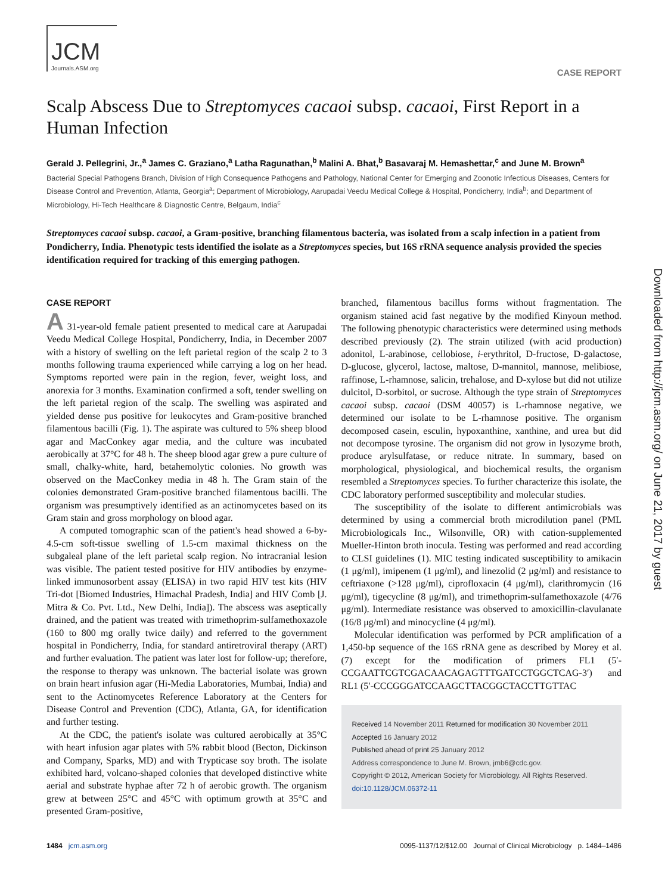Downloaded from http://jcm.asm.org/ on June 21, 2017 by guest
JCM
Journals.ASM.org
CASE REPORT
Scalp Abscess Due to Streptomyces cacaoi subsp. cacaoi, First Report in a Human Infection
Gerald J. Pellegrini, Jr.,<sup>a</sup> James C. Graziano,<sup>a</sup> Latha Ragunathan,<sup>b</sup> Malini A. Bhat,<sup>b</sup> Basavaraj M. Hemashettar,<sup>c</sup> and June M. Brown<sup>a</sup>
Bacterial Special Pathogens Branch, Division of High Consequence Pathogens and Pathology, National Center for Emerging and Zoonotic Infectious Diseases, Centers for Disease Control and Prevention, Atlanta, Georgia<sup>a</sup>; Department of Microbiology, Aarupadai Veedu Medical College & Hospital, Pondicherry, India<sup>b</sup>; and Department of Microbiology, Hi-Tech Healthcare & Diagnostic Centre, Belgaum, India<sup>c</sup>
Streptomyces cacaoi subsp. cacaoi, a Gram-positive, branching filamentous bacteria, was isolated from a scalp infection in a patient from Pondicherry, India. Phenotypic tests identified the isolate as a Streptomyces species, but 16S rRNA sequence analysis provided the species identification required for tracking of this emerging pathogen.
CASE REPORT
A 31-year-old female patient presented to medical care at Aarupadai Veedu Medical College Hospital, Pondicherry, India, in December 2007 with a history of swelling on the left parietal region of the scalp 2 to 3 months following trauma experienced while carrying a log on her head. Symptoms reported were pain in the region, fever, weight loss, and anorexia for 3 months. Examination confirmed a soft, tender swelling on the left parietal region of the scalp. The swelling was aspirated and yielded dense pus positive for leukocytes and Gram-positive branched filamentous bacilli (Fig. 1). The aspirate was cultured to 5% sheep blood agar and MacConkey agar media, and the culture was incubated aerobically at 37°C for 48 h. The sheep blood agar grew a pure culture of small, chalky-white, hard, betahemolytic colonies. No growth was observed on the MacConkey media in 48 h. The Gram stain of the colonies demonstrated Gram-positive branched filamentous bacilli. The organism was presumptively identified as an actinomycetes based on its Gram stain and gross morphology on blood agar.
A computed tomographic scan of the patient's head showed a 6-by-4.5-cm soft-tissue swelling of 1.5-cm maximal thickness on the subgaleal plane of the left parietal scalp region. No intracranial lesion was visible. The patient tested positive for HIV antibodies by enzyme-linked immunosorbent assay (ELISA) in two rapid HIV test kits (HIV Tri-dot [Biomed Industries, Himachal Pradesh, India] and HIV Comb [J. Mitra & Co. Pvt. Ltd., New Delhi, India]). The abscess was aseptically drained, and the patient was treated with trimethoprim-sulfamethoxazole (160 to 800 mg orally twice daily) and referred to the government hospital in Pondicherry, India, for standard antiretroviral therapy (ART) and further evaluation. The patient was later lost for follow-up; therefore, the response to therapy was unknown. The bacterial isolate was grown on brain heart infusion agar (Hi-Media Laboratories, Mumbai, India) and sent to the Actinomycetes Reference Laboratory at the Centers for Disease Control and Prevention (CDC), Atlanta, GA, for identification and further testing.
At the CDC, the patient's isolate was cultured aerobically at 35°C with heart infusion agar plates with 5% rabbit blood (Becton, Dickinson and Company, Sparks, MD) and with Trypticase soy broth. The isolate exhibited hard, volcano-shaped colonies that developed distinctive white aerial and substrate hyphae after 72 h of aerobic growth. The organism grew at between 25°C and 45°C with optimum growth at 35°C and presented Gram-positive,
branched, filamentous bacillus forms without fragmentation. The organism stained acid fast negative by the modified Kinyoun method. The following phenotypic characteristics were determined using methods described previously (2). The strain utilized (with acid production) adonitol, L-arabinose, cellobiose, i-erythritol, D-fructose, D-galactose, D-glucose, glycerol, lactose, maltose, D-mannitol, mannose, melibiose, raffinose, L-rhamnose, salicin, trehalose, and D-xylose but did not utilize dulcitol, D-sorbitol, or sucrose. Although the type strain of Streptomyces cacaoi subsp. cacaoi (DSM 40057) is L-rhamnose negative, we determined our isolate to be L-rhamnose positive. The organism decomposed casein, esculin, hypoxanthine, xanthine, and urea but did not decompose tyrosine. The organism did not grow in lysozyme broth, produce arylsulfatase, or reduce nitrate. In summary, based on morphological, physiological, and biochemical results, the organism resembled a Streptomyces species. To further characterize this isolate, the CDC laboratory performed susceptibility and molecular studies.
The susceptibility of the isolate to different antimicrobials was determined by using a commercial broth microdilution panel (PML Microbiologicals Inc., Wilsonville, OR) with cation-supplemented Mueller-Hinton broth inocula. Testing was performed and read according to CLSI guidelines (1). MIC testing indicated susceptibility to amikacin (1 μg/ml), imipenem (1 μg/ml), and linezolid (2 μg/ml) and resistance to ceftriaxone (>128 μg/ml), ciprofloxacin (4 μg/ml), clarithromycin (16 μg/ml), tigecycline (8 μg/ml), and trimethoprim-sulfamethoxazole (4/76 μg/ml). Intermediate resistance was observed to amoxicillin-clavulanate (16/8 μg/ml) and minocycline (4 μg/ml).
Molecular identification was performed by PCR amplification of a 1,450-bp sequence of the 16S rRNA gene as described by Morey et al. (7) except for the modification of primers FL1 (5′-CCGAATTCGTCGACAACAGAGTTTGATCCTGGCTCAG-3′) and RL1 (5′-CCCGGGATCCAAGCTTACGGCTACCTTGTTAC
Received 14 November 2011 Returned for modification 30 November 2011
Accepted 16 January 2012
Published ahead of print 25 January 2012
Address correspondence to June M. Brown, jmb6@cdc.gov.
Copyright © 2012, American Society for Microbiology. All Rights Reserved.
doi:10.1128/JCM.06372-11
1484 jcm.asm.org 0095-1137/12/$12.00 Journal of Clinical Microbiology p. 1484–1486